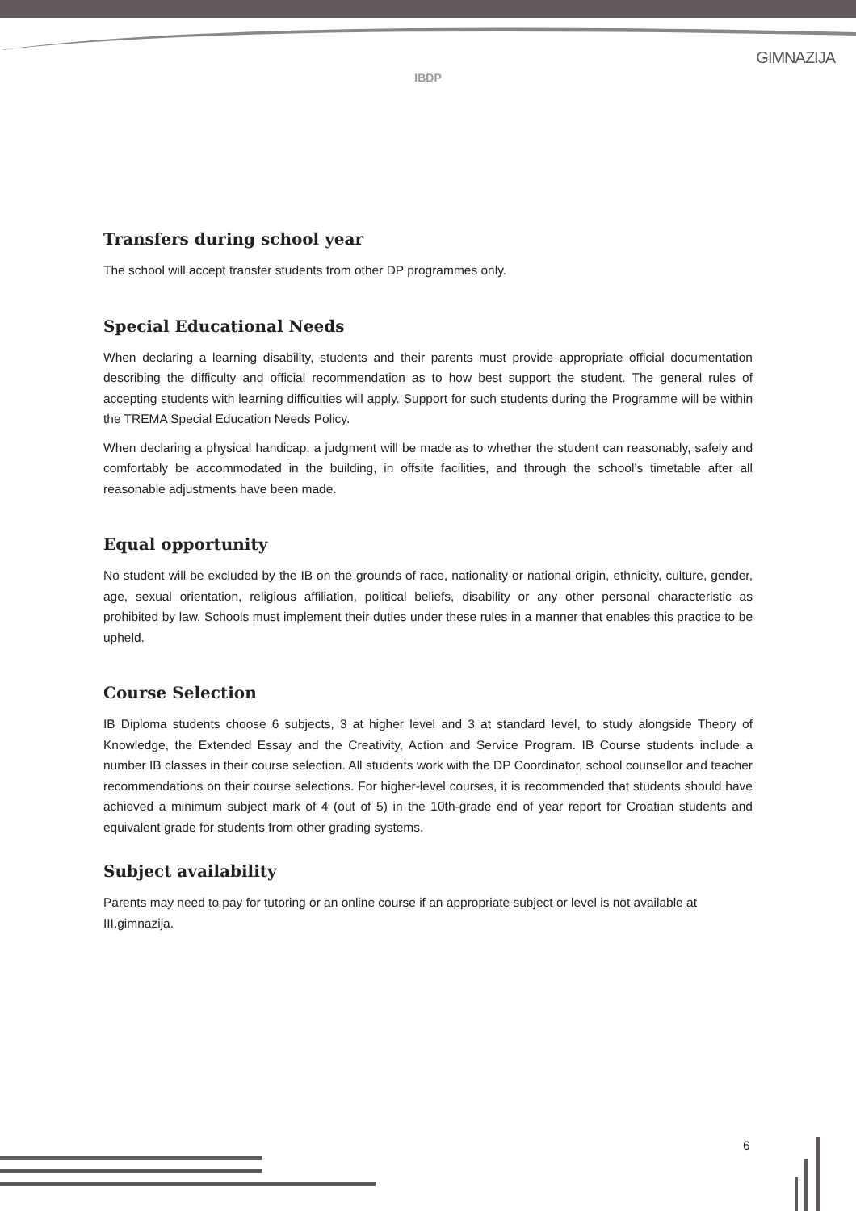GIMNAZIJA
IBDP
Transfers during school year
The school will accept transfer students from other DP programmes only.
Special Educational Needs
When declaring a learning disability, students and their parents must provide appropriate official documentation describing the difficulty and official recommendation as to how best support the student. The general rules of accepting students with learning difficulties will apply. Support for such students during the Programme will be within the TREMA Special Education Needs Policy.
When declaring a physical handicap, a judgment will be made as to whether the student can reasonably, safely and comfortably be accommodated in the building, in offsite facilities, and through the school’s timetable after all reasonable adjustments have been made.
Equal opportunity
No student will be excluded by the IB on the grounds of race, nationality or national origin, ethnicity, culture, gender, age, sexual orientation, religious affiliation, political beliefs, disability or any other personal characteristic as prohibited by law. Schools must implement their duties under these rules in a manner that enables this practice to be upheld.
Course Selection
IB Diploma students choose 6 subjects, 3 at higher level and 3 at standard level, to study alongside Theory of Knowledge, the Extended Essay and the Creativity, Action and Service Program. IB Course students include a number IB classes in their course selection. All students work with the DP Coordinator, school counsellor and teacher recommendations on their course selections. For higher-level courses, it is recommended that students should have achieved a minimum subject mark of 4 (out of 5) in the 10th-grade end of year report for Croatian students and equivalent grade for students from other grading systems.
Subject availability
Parents may need to pay for tutoring or an online course if an appropriate subject or level is not available at III.gimnazija.
6